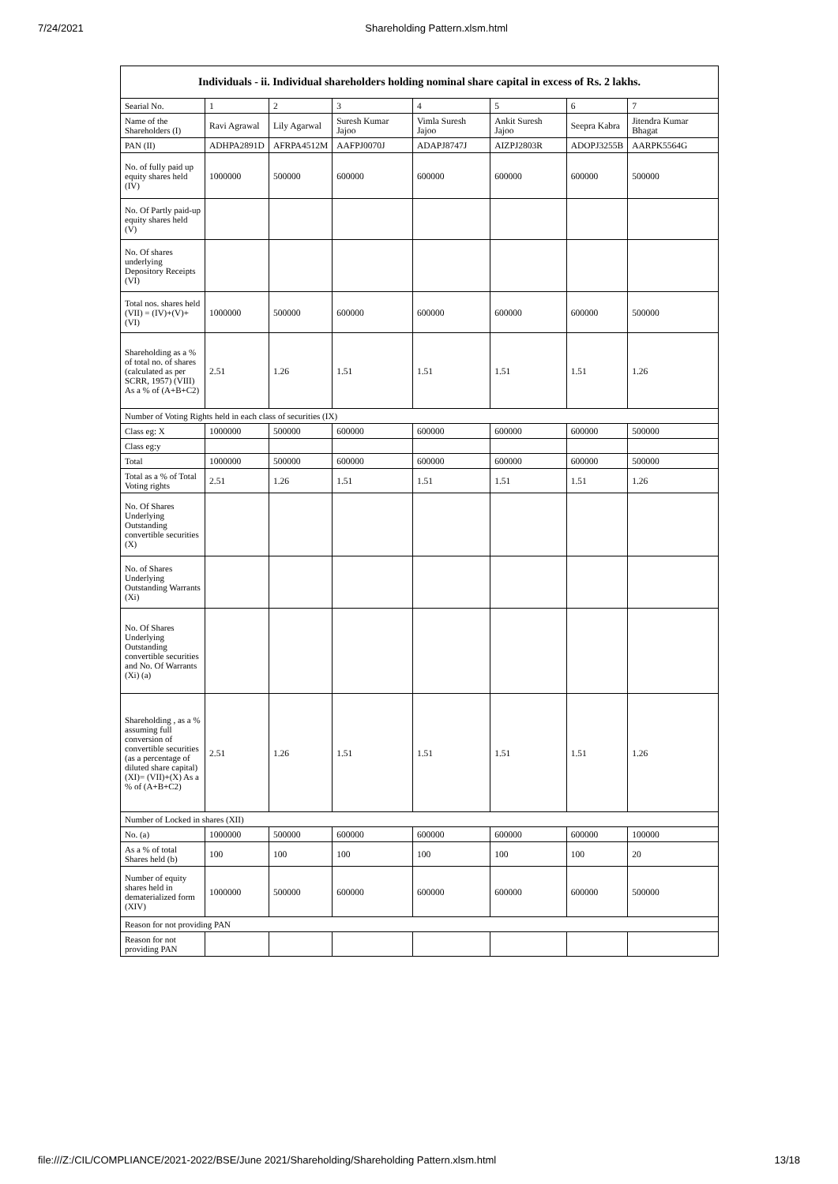7/24/2021 Shareholding Pattern.xlsm.html
| Individuals - ii. Individual shareholders holding nominal share capital in excess of Rs. 2 lakhs. | | | | | | | |
| --- | --- | --- | --- | --- | --- | --- | --- |
| Searial No. | 1 | 2 | 3 | 4 | 5 | 6 | 7 |
| Name of the Shareholders (I) | Ravi Agrawal | Lily Agarwal | Suresh Kumar Jajoo | Vimla Suresh Jajoo | Ankit Suresh Jajoo | Seepra Kabra | Jitendra Kumar Bhagat |
| PAN (II) | ADHPA2891D | AFRPA4512M | AAFPJ0070J | ADAPJ8747J | AIZPJ2803R | ADOPJ3255B | AARPK5564G |
| No. of fully paid up equity shares held (IV) | 1000000 | 500000 | 600000 | 600000 | 600000 | 600000 | 500000 |
| No. Of Partly paid-up equity shares held (V) | | | | | | | |
| No. Of shares underlying Depository Receipts (VI) | | | | | | | |
| Total nos. shares held (VII) = (IV)+(V)+ (VI) | 1000000 | 500000 | 600000 | 600000 | 600000 | 600000 | 500000 |
| Shareholding as a % of total no. of shares (calculated as per SCRR, 1957) (VIII) As a % of (A+B+C2) | 2.51 | 1.26 | 1.51 | 1.51 | 1.51 | 1.51 | 1.26 |
| Number of Voting Rights held in each class of securities (IX) | | | | | | | |
| Class eg: X | 1000000 | 500000 | 600000 | 600000 | 600000 | 600000 | 500000 |
| Class eg:y | | | | | | | |
| Total | 1000000 | 500000 | 600000 | 600000 | 600000 | 600000 | 500000 |
| Total as a % of Total Voting rights | 2.51 | 1.26 | 1.51 | 1.51 | 1.51 | 1.51 | 1.26 |
| No. Of Shares Underlying Outstanding convertible securities (X) | | | | | | | |
| No. of Shares Underlying Outstanding Warrants (Xi) | | | | | | | |
| No. Of Shares Underlying Outstanding convertible securities and No. Of Warrants (Xi) (a) | | | | | | | |
| Shareholding , as a % assuming full conversion of convertible securities (as a percentage of diluted share capital) (XI)= (VII)+(X) As a % of (A+B+C2) | 2.51 | 1.26 | 1.51 | 1.51 | 1.51 | 1.51 | 1.26 |
| Number of Locked in shares (XII) | | | | | | | |
| No. (a) | 1000000 | 500000 | 600000 | 600000 | 600000 | 600000 | 100000 |
| As a % of total Shares held (b) | 100 | 100 | 100 | 100 | 100 | 100 | 20 |
| Number of equity shares held in dematerialized form (XIV) | 1000000 | 500000 | 600000 | 600000 | 600000 | 600000 | 500000 |
| Reason for not providing PAN | | | | | | | |
| Reason for not providing PAN | | | | | | | |
file:///Z:/CIL/COMPLIANCE/2021-2022/BSE/June 2021/Shareholding/Shareholding Pattern.xlsm.html 13/18